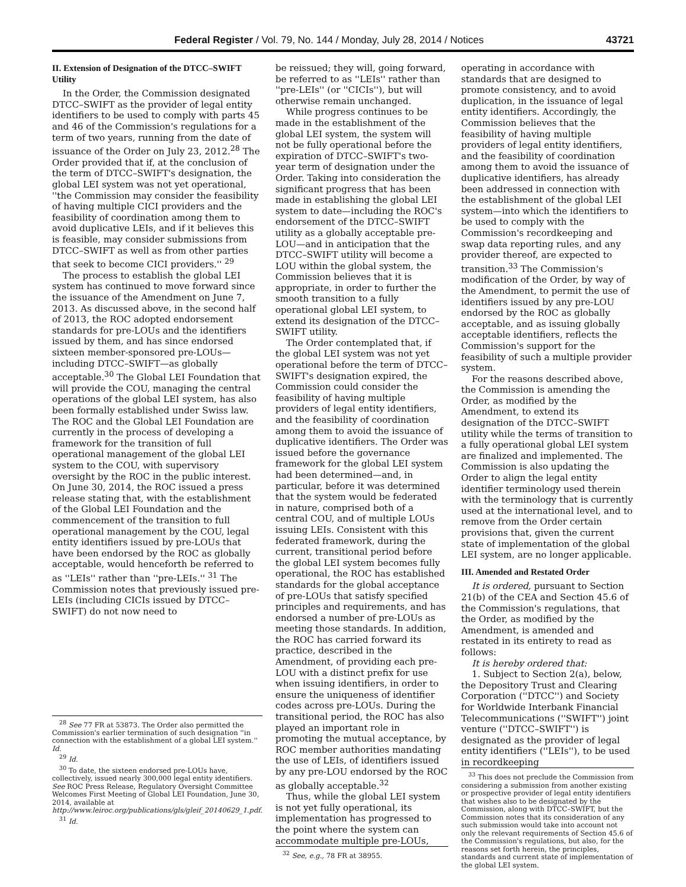Federal Register / Vol. 79, No. 144 / Monday, July 28, 2014 / Notices 43721
II. Extension of Designation of the DTCC–SWIFT Utility
In the Order, the Commission designated DTCC–SWIFT as the provider of legal entity identifiers to be used to comply with parts 45 and 46 of the Commission's regulations for a term of two years, running from the date of issuance of the Order on July 23, 2012.<sup>28</sup> The Order provided that if, at the conclusion of the term of DTCC–SWIFT's designation, the global LEI system was not yet operational, ''the Commission may consider the feasibility of having multiple CICI providers and the feasibility of coordination among them to avoid duplicative LEIs, and if it believes this is feasible, may consider submissions from DTCC–SWIFT as well as from other parties that seek to become CICI providers.'' <sup>29</sup>
The process to establish the global LEI system has continued to move forward since the issuance of the Amendment on June 7, 2013. As discussed above, in the second half of 2013, the ROC adopted endorsement standards for pre-LOUs and the identifiers issued by them, and has since endorsed sixteen member-sponsored pre-LOUs—including DTCC–SWIFT—as globally acceptable.<sup>30</sup> The Global LEI Foundation that will provide the COU, managing the central operations of the global LEI system, has also been formally established under Swiss law. The ROC and the Global LEI Foundation are currently in the process of developing a framework for the transition of full operational management of the global LEI system to the COU, with supervisory oversight by the ROC in the public interest. On June 30, 2014, the ROC issued a press release stating that, with the establishment of the Global LEI Foundation and the commencement of the transition to full operational management by the COU, legal entity identifiers issued by pre-LOUs that have been endorsed by the ROC as globally acceptable, would henceforth be referred to as ''LEIs'' rather than ''pre-LEIs.'' <sup>31</sup> The Commission notes that previously issued pre-LEIs (including CICIs issued by DTCC–SWIFT) do not now need to
<sup>28</sup> See 77 FR at 53873. The Order also permitted the Commission's earlier termination of such designation ''in connection with the establishment of a global LEI system.'' Id.
<sup>29</sup> Id.
<sup>30</sup> To date, the sixteen endorsed pre-LOUs have, collectively, issued nearly 300,000 legal entity identifiers. See ROC Press Release, Regulatory Oversight Committee Welcomes First Meeting of Global LEI Foundation, June 30, 2014, available at http://www.leiroc.org/publications/gls/gleif_20140629_1.pdf.
<sup>31</sup> Id.
be reissued; they will, going forward, be referred to as ''LEIs'' rather than ''pre-LEIs'' (or ''CICIs''), but will otherwise remain unchanged.
While progress continues to be made in the establishment of the global LEI system, the system will not be fully operational before the expiration of DTCC–SWIFT's two-year term of designation under the Order. Taking into consideration the significant progress that has been made in establishing the global LEI system to date—including the ROC's endorsement of the DTCC–SWIFT utility as a globally acceptable pre-LOU—and in anticipation that the DTCC–SWIFT utility will become a LOU within the global system, the Commission believes that it is appropriate, in order to further the smooth transition to a fully operational global LEI system, to extend its designation of the DTCC–SWIFT utility.
The Order contemplated that, if the global LEI system was not yet operational before the term of DTCC–SWIFT's designation expired, the Commission could consider the feasibility of having multiple providers of legal entity identifiers, and the feasibility of coordination among them to avoid the issuance of duplicative identifiers. The Order was issued before the governance framework for the global LEI system had been determined—and, in particular, before it was determined that the system would be federated in nature, comprised both of a central COU, and of multiple LOUs issuing LEIs. Consistent with this federated framework, during the current, transitional period before the global LEI system becomes fully operational, the ROC has established standards for the global acceptance of pre-LOUs that satisfy specified principles and requirements, and has endorsed a number of pre-LOUs as meeting those standards. In addition, the ROC has carried forward its practice, described in the Amendment, of providing each pre-LOU with a distinct prefix for use when issuing identifiers, in order to ensure the uniqueness of identifier codes across pre-LOUs. During the transitional period, the ROC has also played an important role in promoting the mutual acceptance, by ROC member authorities mandating the use of LEIs, of identifiers issued by any pre-LOU endorsed by the ROC as globally acceptable.<sup>32</sup>
Thus, while the global LEI system is not yet fully operational, its implementation has progressed to the point where the system can accommodate multiple pre-LOUs,
<sup>32</sup> See, e.g., 78 FR at 38955.
operating in accordance with standards that are designed to promote consistency, and to avoid duplication, in the issuance of legal entity identifiers. Accordingly, the Commission believes that the feasibility of having multiple providers of legal entity identifiers, and the feasibility of coordination among them to avoid the issuance of duplicative identifiers, has already been addressed in connection with the establishment of the global LEI system—into which the identifiers to be used to comply with the Commission's recordkeeping and swap data reporting rules, and any provider thereof, are expected to transition.<sup>33</sup> The Commission's modification of the Order, by way of the Amendment, to permit the use of identifiers issued by any pre-LOU endorsed by the ROC as globally acceptable, and as issuing globally acceptable identifiers, reflects the Commission's support for the feasibility of such a multiple provider system.
For the reasons described above, the Commission is amending the Order, as modified by the Amendment, to extend its designation of the DTCC–SWIFT utility while the terms of transition to a fully operational global LEI system are finalized and implemented. The Commission is also updating the Order to align the legal entity identifier terminology used therein with the terminology that is currently used at the international level, and to remove from the Order certain provisions that, given the current state of implementation of the global LEI system, are no longer applicable.
III. Amended and Restated Order
It is ordered, pursuant to Section 21(b) of the CEA and Section 45.6 of the Commission's regulations, that the Order, as modified by the Amendment, is amended and restated in its entirety to read as follows:
It is hereby ordered that:
1. Subject to Section 2(a), below, the Depository Trust and Clearing Corporation (''DTCC'') and Society for Worldwide Interbank Financial Telecommunications (''SWIFT'') joint venture (''DTCC–SWIFT'') is designated as the provider of legal entity identifiers (''LEIs''), to be used in recordkeeping
<sup>33</sup> This does not preclude the Commission from considering a submission from another existing or prospective provider of legal entity identifiers that wishes also to be designated by the Commission, along with DTCC–SWIFT, but the Commission notes that its consideration of any such submission would take into account not only the relevant requirements of Section 45.6 of the Commission's regulations, but also, for the reasons set forth herein, the principles, standards and current state of implementation of the global LEI system.